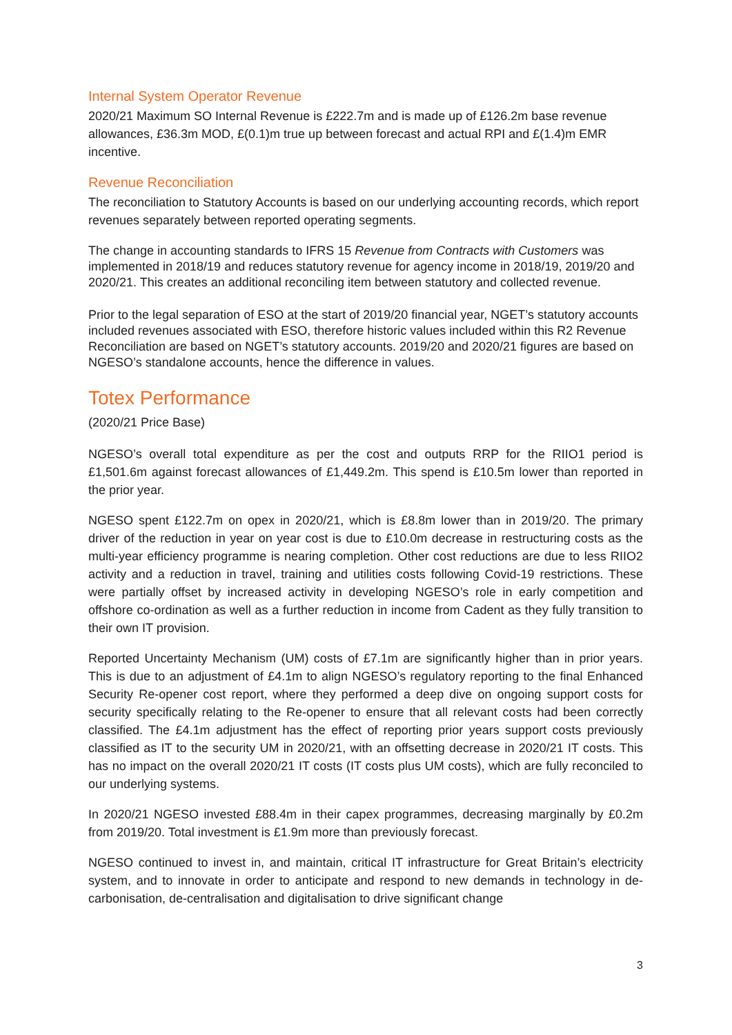Internal System Operator Revenue
2020/21 Maximum SO Internal Revenue is £222.7m and is made up of £126.2m base revenue allowances, £36.3m MOD, £(0.1)m true up between forecast and actual RPI and £(1.4)m EMR incentive.
Revenue Reconciliation
The reconciliation to Statutory Accounts is based on our underlying accounting records, which report revenues separately between reported operating segments.
The change in accounting standards to IFRS 15 Revenue from Contracts with Customers was implemented in 2018/19 and reduces statutory revenue for agency income in 2018/19, 2019/20 and 2020/21. This creates an additional reconciling item between statutory and collected revenue.
Prior to the legal separation of ESO at the start of 2019/20 financial year, NGET’s statutory accounts included revenues associated with ESO, therefore historic values included within this R2 Revenue Reconciliation are based on NGET’s statutory accounts. 2019/20 and 2020/21 figures are based on NGESO’s standalone accounts, hence the difference in values.
Totex Performance
(2020/21 Price Base)
NGESO’s overall total expenditure as per the cost and outputs RRP for the RIIO1 period is £1,501.6m against forecast allowances of £1,449.2m. This spend is £10.5m lower than reported in the prior year.
NGESO spent £122.7m on opex in 2020/21, which is £8.8m lower than in 2019/20. The primary driver of the reduction in year on year cost is due to £10.0m decrease in restructuring costs as the multi-year efficiency programme is nearing completion. Other cost reductions are due to less RIIO2 activity and a reduction in travel, training and utilities costs following Covid-19 restrictions. These were partially offset by increased activity in developing NGESO’s role in early competition and offshore co-ordination as well as a further reduction in income from Cadent as they fully transition to their own IT provision.
Reported Uncertainty Mechanism (UM) costs of £7.1m are significantly higher than in prior years. This is due to an adjustment of £4.1m to align NGESO’s regulatory reporting to the final Enhanced Security Re-opener cost report, where they performed a deep dive on ongoing support costs for security specifically relating to the Re-opener to ensure that all relevant costs had been correctly classified. The £4.1m adjustment has the effect of reporting prior years support costs previously classified as IT to the security UM in 2020/21, with an offsetting decrease in 2020/21 IT costs. This has no impact on the overall 2020/21 IT costs (IT costs plus UM costs), which are fully reconciled to our underlying systems.
In 2020/21 NGESO invested £88.4m in their capex programmes, decreasing marginally by £0.2m from 2019/20. Total investment is £1.9m more than previously forecast.
NGESO continued to invest in, and maintain, critical IT infrastructure for Great Britain’s electricity system, and to innovate in order to anticipate and respond to new demands in technology in de-carbonisation, de-centralisation and digitalisation to drive significant change
3